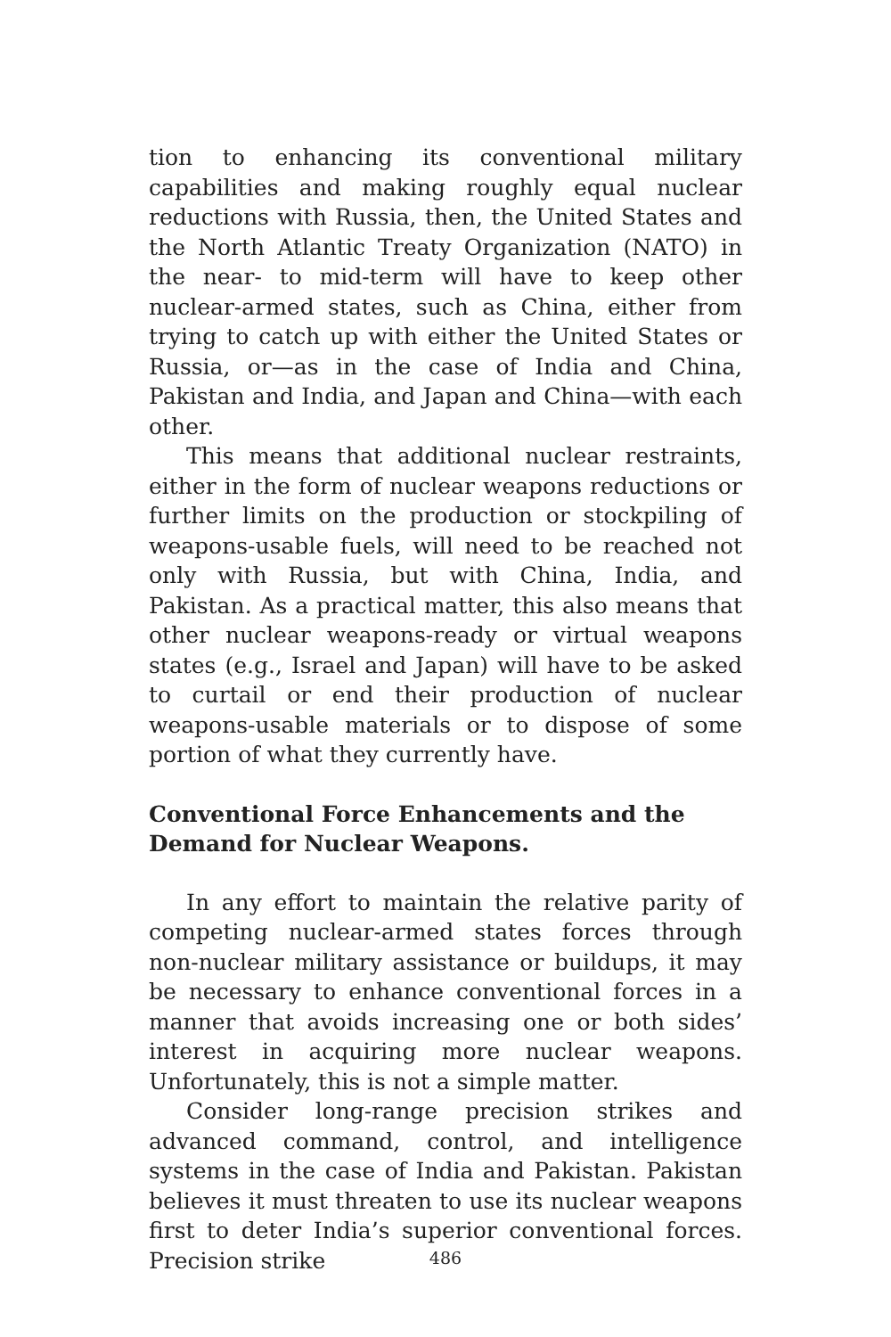tion to enhancing its conventional military capabilities and making roughly equal nuclear reductions with Russia, then, the United States and the North Atlantic Treaty Organization (NATO) in the near- to mid-term will have to keep other nuclear-armed states, such as China, either from trying to catch up with either the United States or Russia, or—as in the case of India and China, Pakistan and India, and Japan and China—with each other.
This means that additional nuclear restraints, either in the form of nuclear weapons reductions or further limits on the production or stockpiling of weapons-usable fuels, will need to be reached not only with Russia, but with China, India, and Pakistan. As a practical matter, this also means that other nuclear weapons-ready or virtual weapons states (e.g., Israel and Japan) will have to be asked to curtail or end their production of nuclear weapons-usable materials or to dispose of some portion of what they currently have.
Conventional Force Enhancements and the Demand for Nuclear Weapons.
In any effort to maintain the relative parity of competing nuclear-armed states forces through non-nuclear military assistance or buildups, it may be necessary to enhance conventional forces in a manner that avoids increasing one or both sides’ interest in acquiring more nuclear weapons. Unfortunately, this is not a simple matter.
Consider long-range precision strikes and advanced command, control, and intelligence systems in the case of India and Pakistan. Pakistan believes it must threaten to use its nuclear weapons first to deter India’s superior conventional forces. Precision strike
486